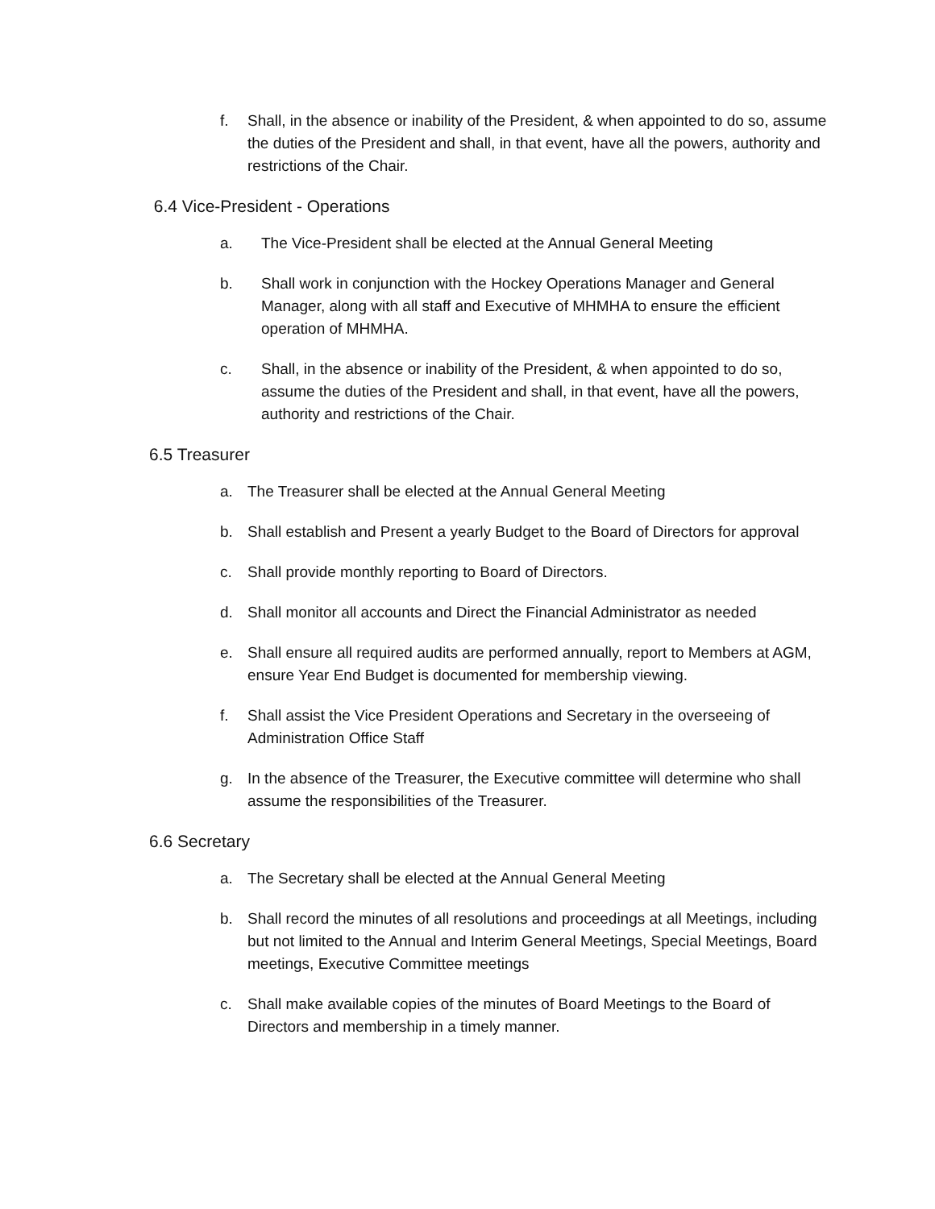f. Shall, in the absence or inability of the President, & when appointed to do so, assume the duties of the President and shall, in that event, have all the powers, authority and restrictions of the Chair.
6.4 Vice-President - Operations
a. The Vice-President shall be elected at the Annual General Meeting
b. Shall work in conjunction with the Hockey Operations Manager and General Manager, along with all staff and Executive of MHMHA to ensure the efficient operation of MHMHA.
c. Shall, in the absence or inability of the President, & when appointed to do so, assume the duties of the President and shall, in that event, have all the powers, authority and restrictions of the Chair.
6.5 Treasurer
a. The Treasurer shall be elected at the Annual General Meeting
b. Shall establish and Present a yearly Budget to the Board of Directors for approval
c. Shall provide monthly reporting to Board of Directors.
d. Shall monitor all accounts and Direct the Financial Administrator as needed
e. Shall ensure all required audits are performed annually, report to Members at AGM, ensure Year End Budget is documented for membership viewing.
f. Shall assist the Vice President Operations and Secretary in the overseeing of Administration Office Staff
g. In the absence of the Treasurer, the Executive committee will determine who shall assume the responsibilities of the Treasurer.
6.6 Secretary
a. The Secretary shall be elected at the Annual General Meeting
b. Shall record the minutes of all resolutions and proceedings at all Meetings, including but not limited to the Annual and Interim General Meetings, Special Meetings, Board meetings, Executive Committee meetings
c. Shall make available copies of the minutes of Board Meetings to the Board of Directors and membership in a timely manner.